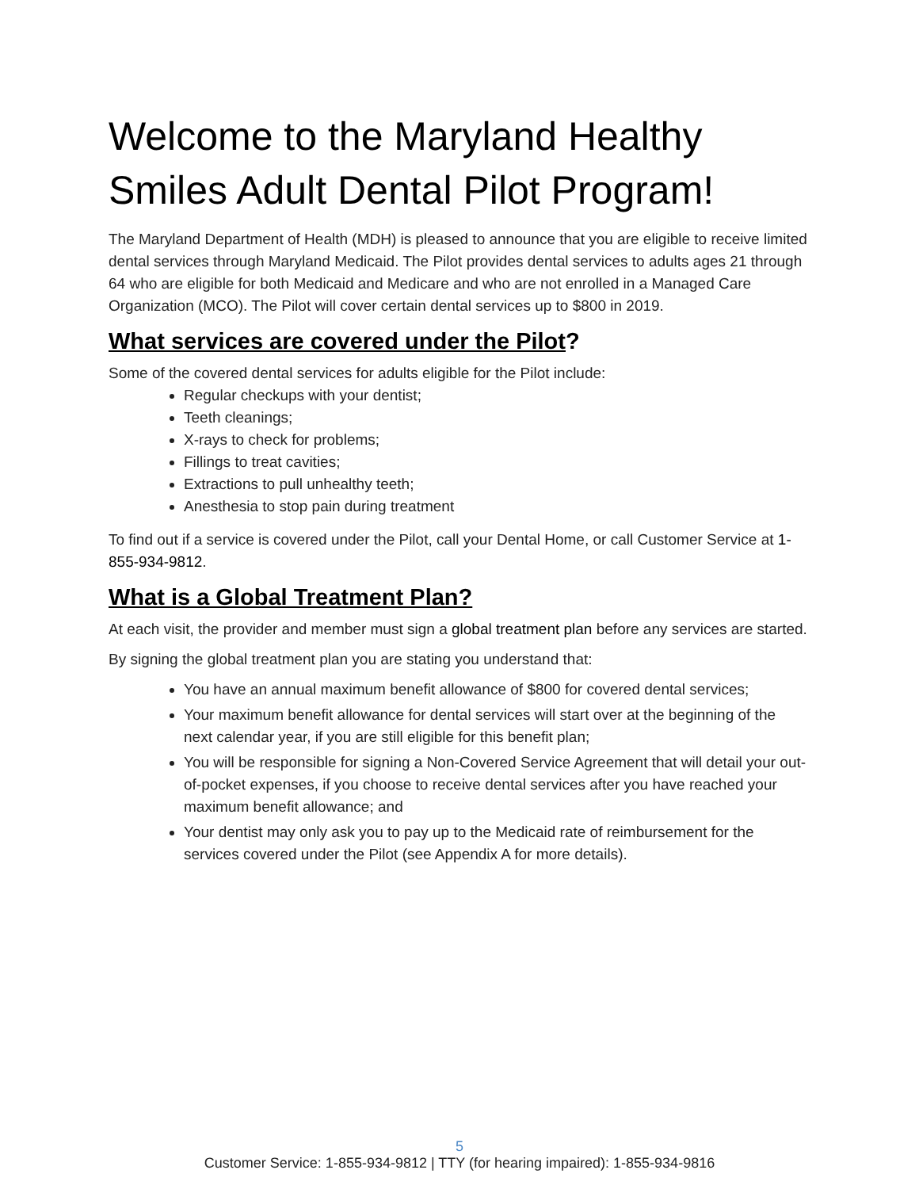Welcome to the Maryland Healthy Smiles Adult Dental Pilot Program!
The Maryland Department of Health (MDH) is pleased to announce that you are eligible to receive limited dental services through Maryland Medicaid. The Pilot provides dental services to adults ages 21 through 64 who are eligible for both Medicaid and Medicare and who are not enrolled in a Managed Care Organization (MCO). The Pilot will cover certain dental services up to $800 in 2019.
What services are covered under the Pilot?
Some of the covered dental services for adults eligible for the Pilot include:
Regular checkups with your dentist;
Teeth cleanings;
X-rays to check for problems;
Fillings to treat cavities;
Extractions to pull unhealthy teeth;
Anesthesia to stop pain during treatment
To find out if a service is covered under the Pilot, call your Dental Home, or call Customer Service at 1-855-934-9812.
What is a Global Treatment Plan?
At each visit, the provider and member must sign a global treatment plan before any services are started.
By signing the global treatment plan you are stating you understand that:
You have an annual maximum benefit allowance of $800 for covered dental services;
Your maximum benefit allowance for dental services will start over at the beginning of the next calendar year, if you are still eligible for this benefit plan;
You will be responsible for signing a Non-Covered Service Agreement that will detail your out-of-pocket expenses, if you choose to receive dental services after you have reached your maximum benefit allowance; and
Your dentist may only ask you to pay up to the Medicaid rate of reimbursement for the services covered under the Pilot (see Appendix A for more details).
5
Customer Service: 1-855-934-9812 | TTY (for hearing impaired): 1-855-934-9816